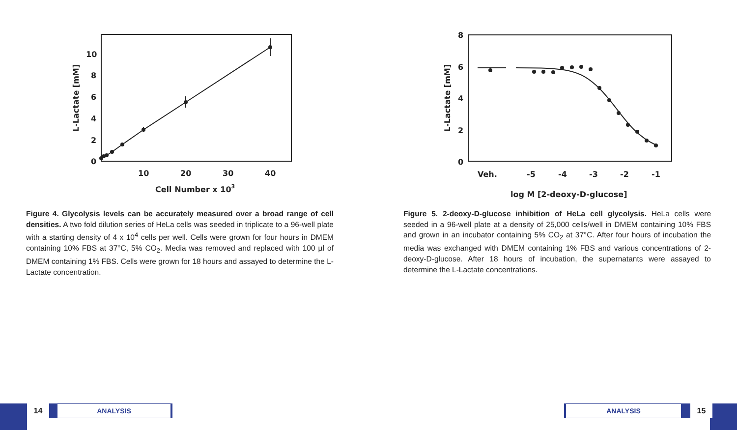0
2
4
6
8
10
10
20
30
40
Cell Number x 103
L-Lactate [mM]
Figure 4. Glycolysis levels can be accurately measured over a broad range of cell densities. A two fold dilution series of HeLa cells was seeded in triplicate to a 96-well plate with a starting density of 4 x 10<sup>4</sup> cells per well. Cells were grown for four hours in DMEM containing 10% FBS at 37°C, 5% CO<sub>2</sub>. Media was removed and replaced with 100 µl of DMEM containing 1% FBS. Cells were grown for 18 hours and assayed to determine the L-Lactate concentration.
8
6
4
2
0
Veh.
-5
-4
-3
-2
-1
log M [2-deoxy-D-glucose]
L-Lactate [mM]
Figure 5. 2-deoxy-D-glucose inhibition of HeLa cell glycolysis. HeLa cells were seeded in a 96-well plate at a density of 25,000 cells/well in DMEM containing 10% FBS and grown in an incubator containing 5% CO<sub>2</sub> at 37°C. After four hours of incubation the media was exchanged with DMEM containing 1% FBS and various concentrations of 2-deoxy-D-glucose. After 18 hours of incubation, the supernatants were assayed to determine the L-Lactate concentrations.
14
ANALYSIS
ANALYSIS
15